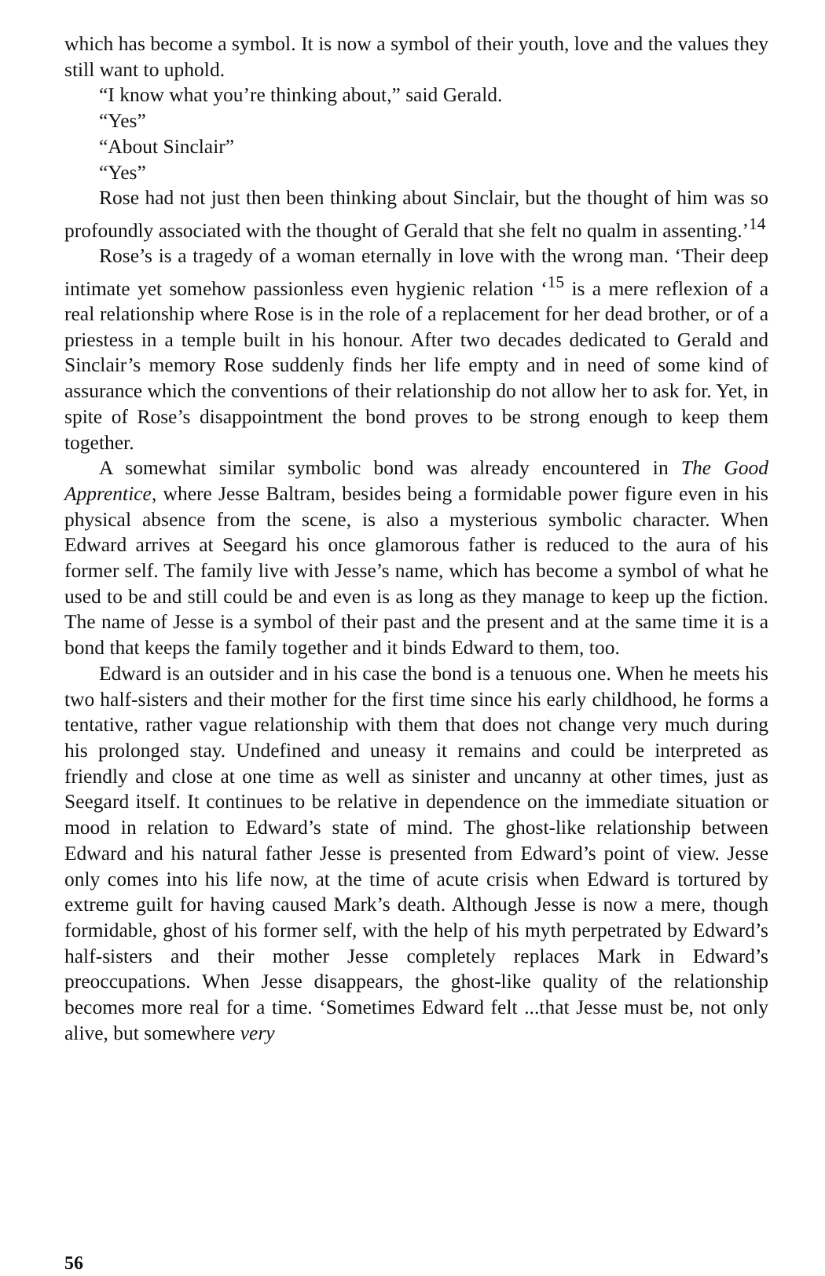which has become a symbol. It is now a symbol of their youth, love and the values they still want to uphold.
“I know what you’re thinking about,” said Gerald.
“Yes”
“About Sinclair”
“Yes”
Rose had not just then been thinking about Sinclair, but the thought of him was so profoundly associated with the thought of Gerald that she felt no qualm in assenting.’<sup>14</sup>
Rose’s is a tragedy of a woman eternally in love with the wrong man. ‘Their deep intimate yet somehow passionless even hygienic relation ‘<sup>15</sup> is a mere reflexion of a real relationship where Rose is in the role of a replacement for her dead brother, or of a priestess in a temple built in his honour. After two decades dedicated to Gerald and Sinclair’s memory Rose suddenly finds her life empty and in need of some kind of assurance which the conventions of their relationship do not allow her to ask for. Yet, in spite of Rose’s disappointment the bond proves to be strong enough to keep them together.
A somewhat similar symbolic bond was already encountered in The Good Apprentice, where Jesse Baltram, besides being a formidable power figure even in his physical absence from the scene, is also a mysterious symbolic character. When Edward arrives at Seegard his once glamorous father is reduced to the aura of his former self. The family live with Jesse’s name, which has become a symbol of what he used to be and still could be and even is as long as they manage to keep up the fiction. The name of Jesse is a symbol of their past and the present and at the same time it is a bond that keeps the family together and it binds Edward to them, too.
Edward is an outsider and in his case the bond is a tenuous one. When he meets his two half-sisters and their mother for the first time since his early childhood, he forms a tentative, rather vague relationship with them that does not change very much during his prolonged stay. Undefined and uneasy it remains and could be interpreted as friendly and close at one time as well as sinister and uncanny at other times, just as Seegard itself. It continues to be relative in dependence on the immediate situation or mood in relation to Edward’s state of mind. The ghost-like relationship between Edward and his natural father Jesse is presented from Edward’s point of view. Jesse only comes into his life now, at the time of acute crisis when Edward is tortured by extreme guilt for having caused Mark’s death. Although Jesse is now a mere, though formidable, ghost of his former self, with the help of his myth perpetrated by Edward’s half-sisters and their mother Jesse completely replaces Mark in Edward’s preoccupations. When Jesse disappears, the ghost-like quality of the relationship becomes more real for a time. ‘Sometimes Edward felt ...that Jesse must be, not only alive, but somewhere very
56